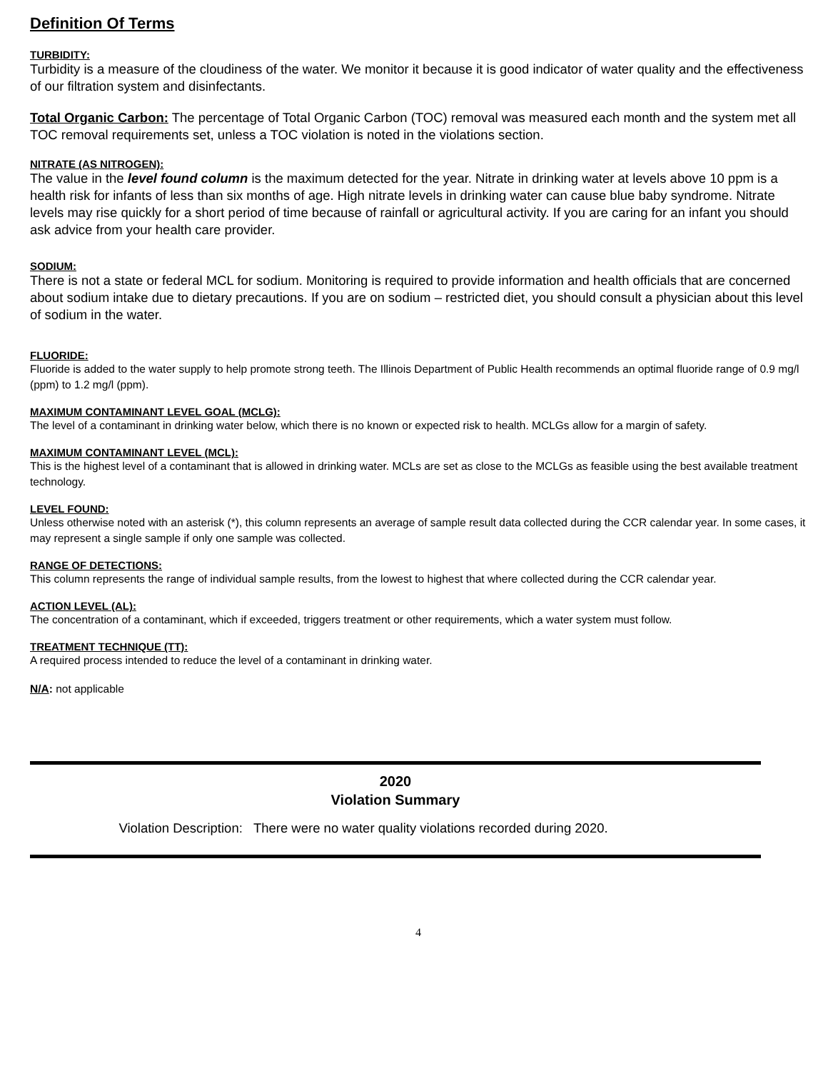Definition Of Terms
TURBIDITY:
Turbidity is a measure of the cloudiness of the water. We monitor it because it is good indicator of water quality and the effectiveness of our filtration system and disinfectants.
Total Organic Carbon: The percentage of Total Organic Carbon (TOC) removal was measured each month and the system met all TOC removal requirements set, unless a TOC violation is noted in the violations section.
NITRATE (AS NITROGEN):
The value in the level found column is the maximum detected for the year. Nitrate in drinking water at levels above 10 ppm is a health risk for infants of less than six months of age. High nitrate levels in drinking water can cause blue baby syndrome. Nitrate levels may rise quickly for a short period of time because of rainfall or agricultural activity. If you are caring for an infant you should ask advice from your health care provider.
SODIUM:
There is not a state or federal MCL for sodium. Monitoring is required to provide information and health officials that are concerned about sodium intake due to dietary precautions. If you are on sodium – restricted diet, you should consult a physician about this level of sodium in the water.
FLUORIDE:
Fluoride is added to the water supply to help promote strong teeth. The Illinois Department of Public Health recommends an optimal fluoride range of 0.9 mg/l (ppm) to 1.2 mg/l (ppm).
MAXIMUM CONTAMINANT LEVEL GOAL (MCLG):
The level of a contaminant in drinking water below, which there is no known or expected risk to health. MCLGs allow for a margin of safety.
MAXIMUM CONTAMINANT LEVEL (MCL):
This is the highest level of a contaminant that is allowed in drinking water. MCLs are set as close to the MCLGs as feasible using the best available treatment technology.
LEVEL FOUND:
Unless otherwise noted with an asterisk (*), this column represents an average of sample result data collected during the CCR calendar year. In some cases, it may represent a single sample if only one sample was collected.
RANGE OF DETECTIONS:
This column represents the range of individual sample results, from the lowest to highest that where collected during the CCR calendar year.
ACTION LEVEL (AL):
The concentration of a contaminant, which if exceeded, triggers treatment or other requirements, which a water system must follow.
TREATMENT TECHNIQUE (TT):
A required process intended to reduce the level of a contaminant in drinking water.
N/A: not applicable
2020
Violation Summary
Violation Description: There were no water quality violations recorded during 2020.
4